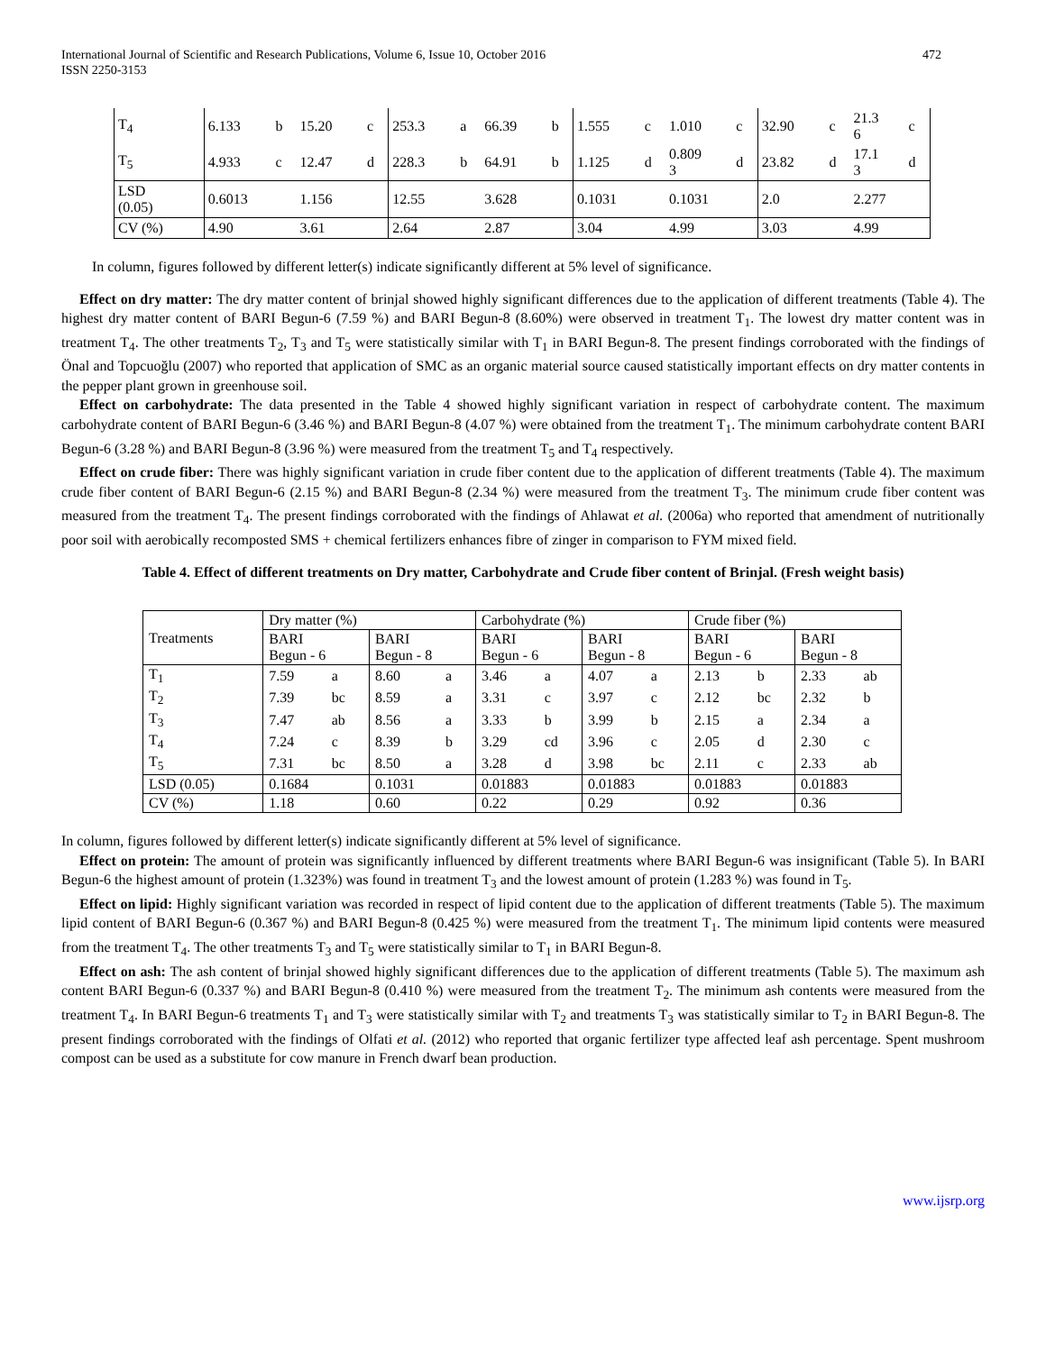International Journal of Scientific and Research Publications, Volume 6, Issue 10, October 2016
ISSN 2250-3153 472
| T<sub>4</sub> | 6.133 | b | 15.20 | c | 253.3 | a | 66.39 | b | 1.555 | c | 1.010 | c | 32.90 | c | 21.3 6 | c |
| T<sub>5</sub> | 4.933 | c | 12.47 | d | 228.3 | b | 64.91 | b | 1.125 | d | 0.809 3 | d | 23.82 | d | 17.1 3 | d |
| LSD (0.05) | 0.6013 | | 1.156 | | 12.55 | | 3.628 | | 0.1031 | | 0.1031 | | 2.0 | | 2.277 | |
| CV (%) | 4.90 | | 3.61 | | 2.64 | | 2.87 | | 3.04 | | 4.99 | | 3.03 | | 4.99 | |
In column, figures followed by different letter(s) indicate significantly different at 5% level of significance.
Effect on dry matter: The dry matter content of brinjal showed highly significant differences due to the application of different treatments (Table 4). The highest dry matter content of BARI Begun-6 (7.59 %) and BARI Begun-8 (8.60%) were observed in treatment T<sub>1</sub>. The lowest dry matter content was in treatment T<sub>4</sub>. The other treatments T<sub>2</sub>, T<sub>3</sub> and T<sub>5</sub> were statistically similar with T<sub>1</sub> in BARI Begun-8. The present findings corroborated with the findings of Önal and Topcuoğlu (2007) who reported that application of SMC as an organic material source caused statistically important effects on dry matter contents in the pepper plant grown in greenhouse soil.
Effect on carbohydrate: The data presented in the Table 4 showed highly significant variation in respect of carbohydrate content. The maximum carbohydrate content of BARI Begun-6 (3.46 %) and BARI Begun-8 (4.07 %) were obtained from the treatment T<sub>1</sub>. The minimum carbohydrate content BARI Begun-6 (3.28 %) and BARI Begun-8 (3.96 %) were measured from the treatment T<sub>5</sub> and T<sub>4</sub> respectively.
Effect on crude fiber: There was highly significant variation in crude fiber content due to the application of different treatments (Table 4). The maximum crude fiber content of BARI Begun-6 (2.15 %) and BARI Begun-8 (2.34 %) were measured from the treatment T<sub>3</sub>. The minimum crude fiber content was measured from the treatment T<sub>4</sub>. The present findings corroborated with the findings of Ahlawat et al. (2006a) who reported that amendment of nutritionally poor soil with aerobically recomposted SMS + chemical fertilizers enhances fibre of zinger in comparison to FYM mixed field.
Table 4. Effect of different treatments on Dry matter, Carbohydrate and Crude fiber content of Brinjal. (Fresh weight basis)
| Treatments | Dry matter (%) | | | | Carbohydrate (%) | | | | Crude fiber (%) | | | |
| | BARI Begun - 6 | | BARI Begun - 8 | | BARI Begun - 6 | | BARI Begun - 8 | | BARI Begun - 6 | | BARI Begun - 8 | |
| T<sub>1</sub> | 7.59 | a | 8.60 | a | 3.46 | a | 4.07 | a | 2.13 | b | 2.33 | ab |
| T<sub>2</sub> | 7.39 | bc | 8.59 | a | 3.31 | c | 3.97 | c | 2.12 | bc | 2.32 | b |
| T<sub>3</sub> | 7.47 | ab | 8.56 | a | 3.33 | b | 3.99 | b | 2.15 | a | 2.34 | a |
| T<sub>4</sub> | 7.24 | c | 8.39 | b | 3.29 | cd | 3.96 | c | 2.05 | d | 2.30 | c |
| T<sub>5</sub> | 7.31 | bc | 8.50 | a | 3.28 | d | 3.98 | bc | 2.11 | c | 2.33 | ab |
| LSD (0.05) | 0.1684 | | 0.1031 | | 0.01883 | | 0.01883 | | 0.01883 | | 0.01883 | |
| CV (%) | 1.18 | | 0.60 | | 0.22 | | 0.29 | | 0.92 | | 0.36 | |
In column, figures followed by different letter(s) indicate significantly different at 5% level of significance.
Effect on protein: The amount of protein was significantly influenced by different treatments where BARI Begun-6 was insignificant (Table 5). In BARI Begun-6 the highest amount of protein (1.323%) was found in treatment T<sub>3</sub> and the lowest amount of protein (1.283 %) was found in T<sub>5</sub>.
Effect on lipid: Highly significant variation was recorded in respect of lipid content due to the application of different treatments (Table 5). The maximum lipid content of BARI Begun-6 (0.367 %) and BARI Begun-8 (0.425 %) were measured from the treatment T<sub>1</sub>. The minimum lipid contents were measured from the treatment T<sub>4</sub>. The other treatments T<sub>3</sub> and T<sub>5</sub> were statistically similar to T<sub>1</sub> in BARI Begun-8.
Effect on ash: The ash content of brinjal showed highly significant differences due to the application of different treatments (Table 5). The maximum ash content BARI Begun-6 (0.337 %) and BARI Begun-8 (0.410 %) were measured from the treatment T<sub>2</sub>. The minimum ash contents were measured from the treatment T<sub>4</sub>. In BARI Begun-6 treatments T<sub>1</sub> and T<sub>3</sub> were statistically similar with T<sub>2</sub> and treatments T<sub>3</sub> was statistically similar to T<sub>2</sub> in BARI Begun-8. The present findings corroborated with the findings of Olfati et al. (2012) who reported that organic fertilizer type affected leaf ash percentage. Spent mushroom compost can be used as a substitute for cow manure in French dwarf bean production.
www.ijsrp.org